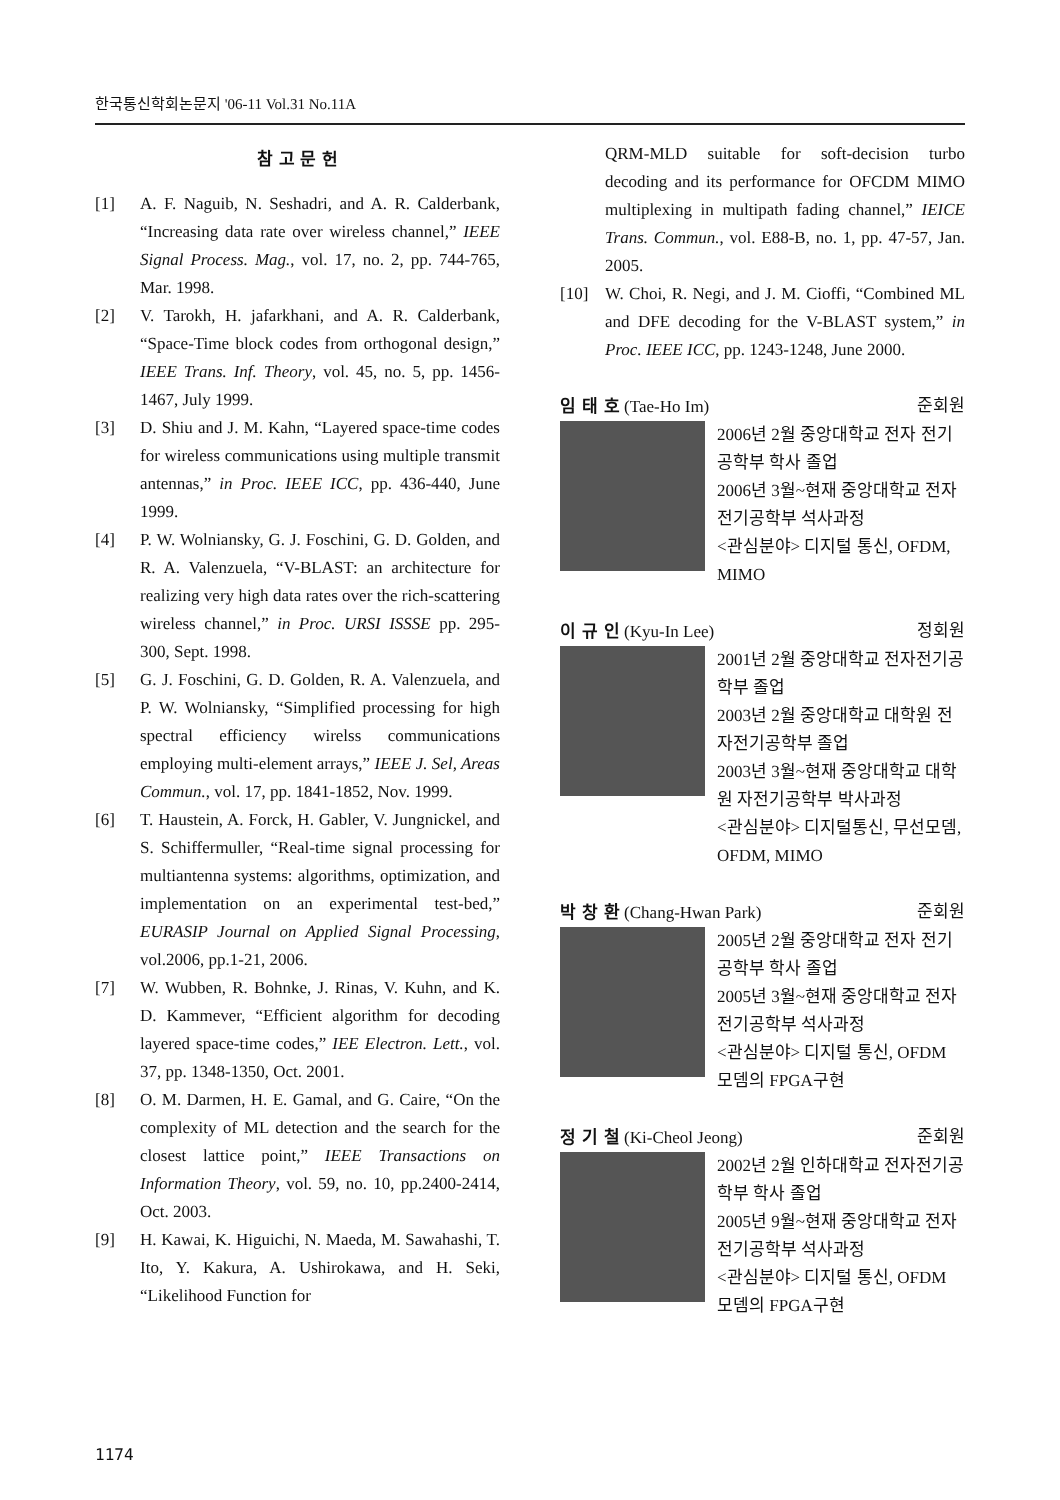한국통신학회논문지 '06-11 Vol.31 No.11A
참 고 문 헌
[1] A. F. Naguib, N. Seshadri, and A. R. Calderbank, “Increasing data rate over wireless channel,” IEEE Signal Process. Mag., vol. 17, no. 2, pp. 744-765, Mar. 1998.
[2] V. Tarokh, H. jafarkhani, and A. R. Calderbank, “Space-Time block codes from orthogonal design,” IEEE Trans. Inf. Theory, vol. 45, no. 5, pp. 1456-1467, July 1999.
[3] D. Shiu and J. M. Kahn, “Layered space-time codes for wireless communications using multiple transmit antennas,” in Proc. IEEE ICC, pp. 436-440, June 1999.
[4] P. W. Wolniansky, G. J. Foschini, G. D. Golden, and R. A. Valenzuela, “V-BLAST: an architecture for realizing very high data rates over the rich-scattering wireless channel,” in Proc. URSI ISSSE pp. 295-300, Sept. 1998.
[5] G. J. Foschini, G. D. Golden, R. A. Valenzuela, and P. W. Wolniansky, “Simplified processing for high spectral efficiency wirelss communications employing multi-element arrays,” IEEE J. Sel, Areas Commun., vol. 17, pp. 1841-1852, Nov. 1999.
[6] T. Haustein, A. Forck, H. Gabler, V. Jungnickel, and S. Schiffermuller, “Real-time signal processing for multiantenna systems: algorithms, optimization, and implementation on an experimental test-bed,” EURASIP Journal on Applied Signal Processing, vol.2006, pp.1-21, 2006.
[7] W. Wubben, R. Bohnke, J. Rinas, V. Kuhn, and K. D. Kammever, “Efficient algorithm for decoding layered space-time codes,” IEE Electron. Lett., vol. 37, pp. 1348-1350, Oct. 2001.
[8] O. M. Darmen, H. E. Gamal, and G. Caire, “On the complexity of ML detection and the search for the closest lattice point,” IEEE Transactions on Information Theory, vol. 59, no. 10, pp.2400-2414, Oct. 2003.
[9] H. Kawai, K. Higuichi, N. Maeda, M. Sawahashi, T. Ito, Y. Kakura, A. Ushirokawa, and H. Seki, “Likelihood Function for
QRM-MLD suitable for soft-decision turbo decoding and its performance for OFCDM MIMO multiplexing in multipath fading channel,” IEICE Trans. Commun., vol. E88-B, no. 1, pp. 47-57, Jan. 2005.
[10] W. Choi, R. Negi, and J. M. Cioffi, “Combined ML and DFE decoding for the V-BLAST system,” in Proc. IEEE ICC, pp. 1243-1248, June 2000.
임 태 호 (Tae-Ho Im) 준회원
2006년 2월 중앙대학교 전자 전기공학부 학사 졸업
2006년 3월~현재 중앙대학교 전자전기공학부 석사과정
<관심분야> 디지털 통신, OFDM, MIMO
이 규 인 (Kyu-In Lee) 정회원
2001년 2월 중앙대학교 전자전기공학부 졸업
2003년 2월 중앙대학교 대학원 전자전기공학부 졸업
2003년 3월~현재 중앙대학교 대학원 자전기공학부 박사과정
<관심분야> 디지털통신, 무선모뎀, OFDM, MIMO
박 창 환 (Chang-Hwan Park) 준회원
2005년 2월 중앙대학교 전자 전기공학부 학사 졸업
2005년 3월~현재 중앙대학교 전자전기공학부 석사과정
<관심분야> 디지털 통신, OFDM 모뎀의 FPGA구현
정 기 철 (Ki-Cheol Jeong) 준회원
2002년 2월 인하대학교 전자전기공학부 학사 졸업
2005년 9월~현재 중앙대학교 전자전기공학부 석사과정
<관심분야> 디지털 통신, OFDM 모뎀의 FPGA구현
1174